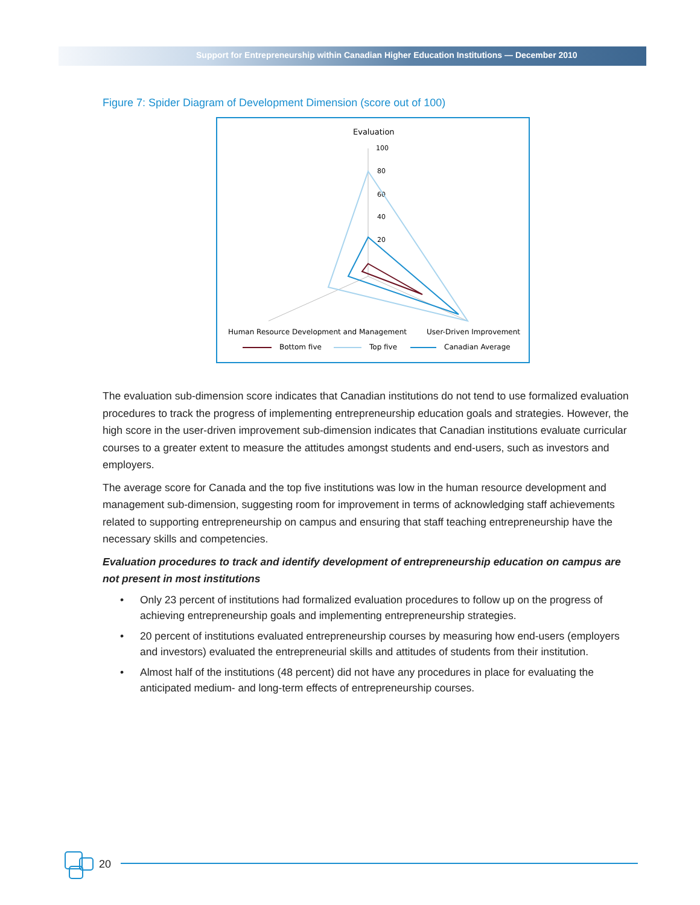Support for Entrepreneurship within Canadian Higher Education Institutions — December 2010
Figure 7: Spider Diagram of Development Dimension (score out of 100)
Evaluation
100
80
60
40
20
Human Resource Development and Management
User-Driven Improvement
Bottom five
Top five
Canadian Average
The evaluation sub-dimension score indicates that Canadian institutions do not tend to use formalized evaluation procedures to track the progress of implementing entrepreneurship education goals and strategies. However, the high score in the user-driven improvement sub-dimension indicates that Canadian institutions evaluate curricular courses to a greater extent to measure the attitudes amongst students and end-users, such as investors and employers.
The average score for Canada and the top five institutions was low in the human resource development and management sub-dimension, suggesting room for improvement in terms of acknowledging staff achievements related to supporting entrepreneurship on campus and ensuring that staff teaching entrepreneurship have the necessary skills and competencies.
Evaluation procedures to track and identify development of entrepreneurship education on campus are not present in most institutions
• Only 23 percent of institutions had formalized evaluation procedures to follow up on the progress of achieving entrepreneurship goals and implementing entrepreneurship strategies.
• 20 percent of institutions evaluated entrepreneurship courses by measuring how end-users (employers and investors) evaluated the entrepreneurial skills and attitudes of students from their institution.
• Almost half of the institutions (48 percent) did not have any procedures in place for evaluating the anticipated medium- and long-term effects of entrepreneurship courses.
20